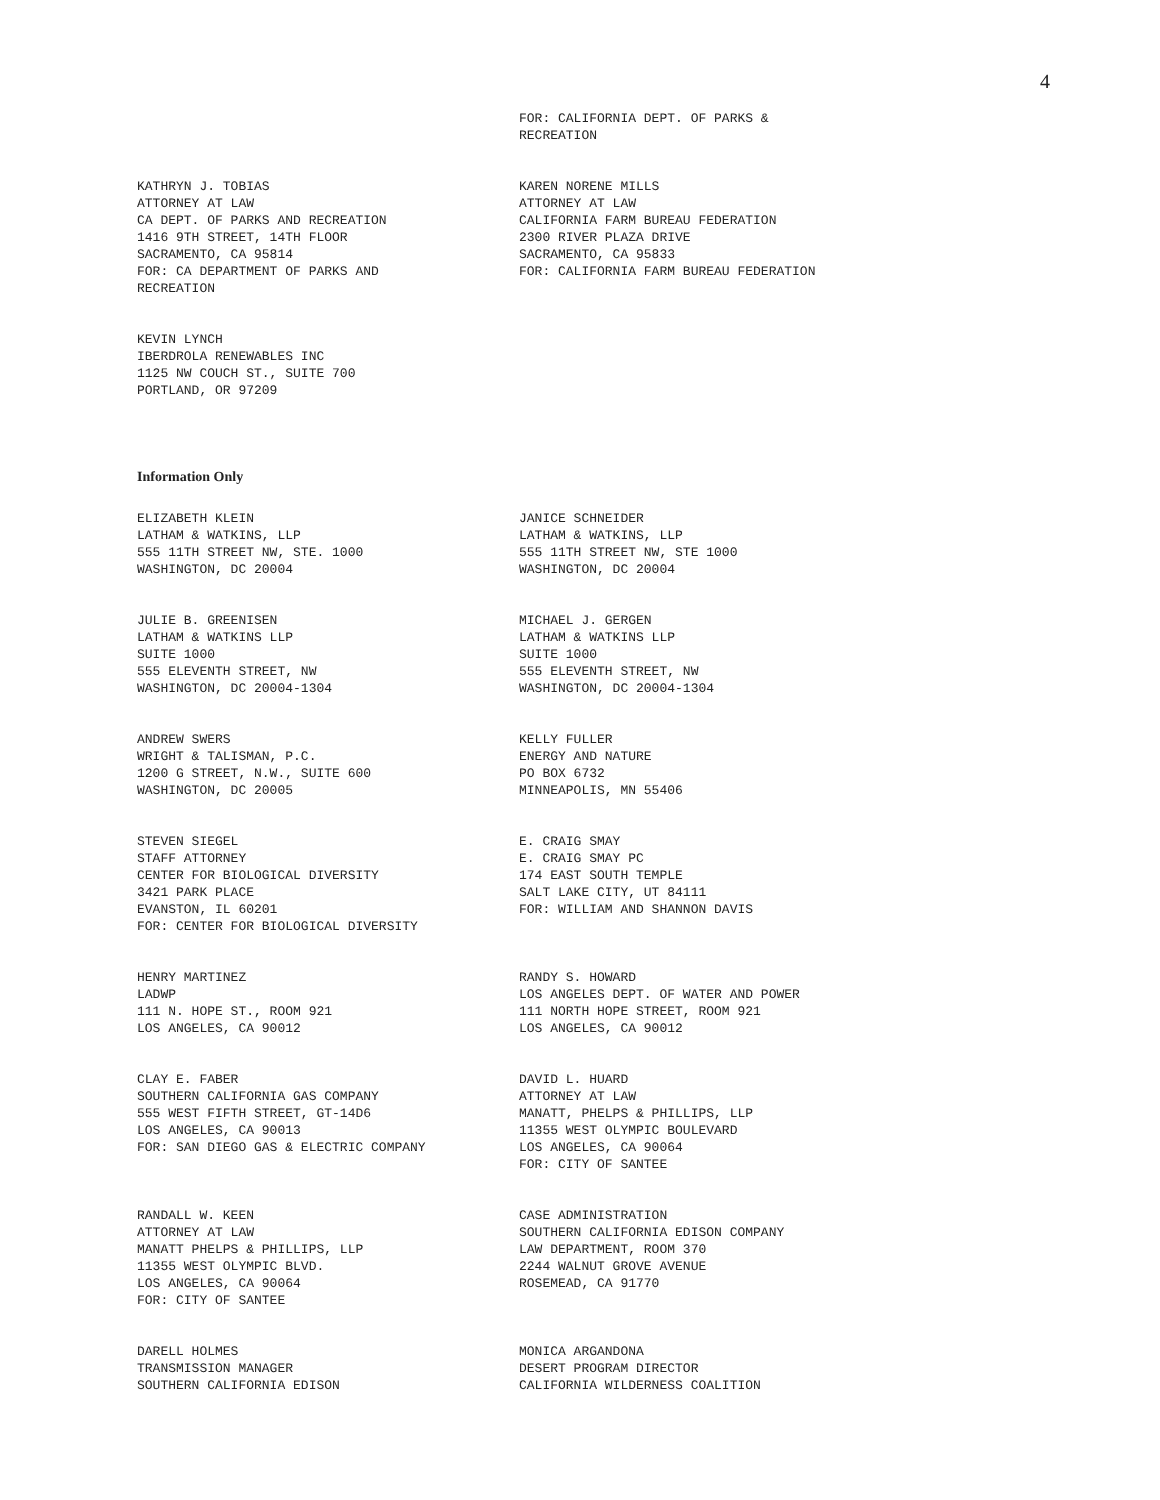4
FOR: CALIFORNIA DEPT. OF PARKS &
RECREATION
KATHRYN J. TOBIAS
ATTORNEY AT LAW
CA DEPT. OF PARKS AND RECREATION
1416 9TH STREET, 14TH FLOOR
SACRAMENTO, CA 95814
FOR: CA DEPARTMENT OF PARKS AND
RECREATION
KAREN NORENE MILLS
ATTORNEY AT LAW
CALIFORNIA FARM BUREAU FEDERATION
2300 RIVER PLAZA DRIVE
SACRAMENTO, CA 95833
FOR: CALIFORNIA FARM BUREAU FEDERATION
KEVIN LYNCH
IBERDROLA RENEWABLES INC
1125 NW COUCH ST., SUITE 700
PORTLAND, OR 97209
Information Only
ELIZABETH KLEIN
LATHAM & WATKINS, LLP
555 11TH STREET NW, STE. 1000
WASHINGTON, DC 20004
JANICE SCHNEIDER
LATHAM & WATKINS, LLP
555 11TH STREET NW, STE 1000
WASHINGTON, DC 20004
JULIE B. GREENISEN
LATHAM & WATKINS LLP
SUITE 1000
555 ELEVENTH STREET, NW
WASHINGTON, DC 20004-1304
MICHAEL J. GERGEN
LATHAM & WATKINS LLP
SUITE 1000
555 ELEVENTH STREET, NW
WASHINGTON, DC 20004-1304
ANDREW SWERS
WRIGHT & TALISMAN, P.C.
1200 G STREET, N.W., SUITE 600
WASHINGTON, DC 20005
KELLY FULLER
ENERGY AND NATURE
PO BOX 6732
MINNEAPOLIS, MN 55406
STEVEN SIEGEL
STAFF ATTORNEY
CENTER FOR BIOLOGICAL DIVERSITY
3421 PARK PLACE
EVANSTON, IL 60201
FOR: CENTER FOR BIOLOGICAL DIVERSITY
E. CRAIG SMAY
E. CRAIG SMAY PC
174 EAST SOUTH TEMPLE
SALT LAKE CITY, UT 84111
FOR: WILLIAM AND SHANNON DAVIS
HENRY MARTINEZ
LADWP
111 N. HOPE ST., ROOM 921
LOS ANGELES, CA 90012
RANDY S. HOWARD
LOS ANGELES DEPT. OF WATER AND POWER
111 NORTH HOPE STREET, ROOM 921
LOS ANGELES, CA 90012
CLAY E. FABER
SOUTHERN CALIFORNIA GAS COMPANY
555 WEST FIFTH STREET, GT-14D6
LOS ANGELES, CA 90013
FOR: SAN DIEGO GAS & ELECTRIC COMPANY
DAVID L. HUARD
ATTORNEY AT LAW
MANATT, PHELPS & PHILLIPS, LLP
11355 WEST OLYMPIC BOULEVARD
LOS ANGELES, CA 90064
FOR: CITY OF SANTEE
RANDALL W. KEEN
ATTORNEY AT LAW
MANATT PHELPS & PHILLIPS, LLP
11355 WEST OLYMPIC BLVD.
LOS ANGELES, CA 90064
FOR: CITY OF SANTEE
CASE ADMINISTRATION
SOUTHERN CALIFORNIA EDISON COMPANY
LAW DEPARTMENT, ROOM 370
2244 WALNUT GROVE AVENUE
ROSEMEAD, CA 91770
DARELL HOLMES
TRANSMISSION MANAGER
SOUTHERN CALIFORNIA EDISON
MONICA ARGANDONA
DESERT PROGRAM DIRECTOR
CALIFORNIA WILDERNESS COALITION